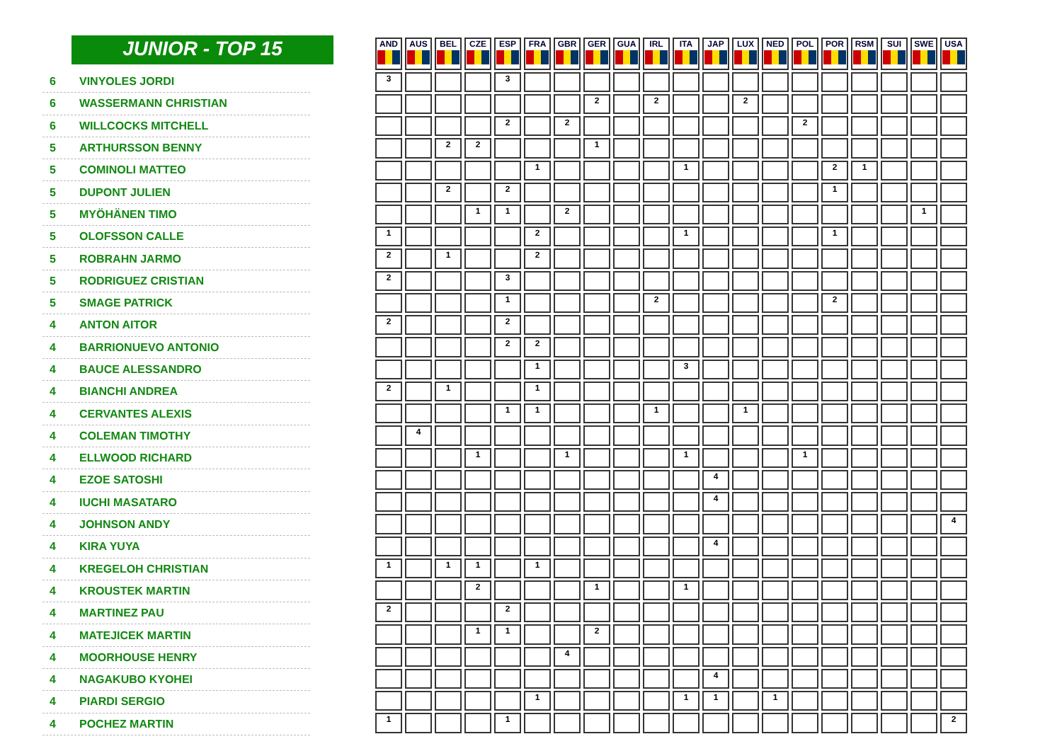JUNIOR - TOP 15
6 VINYOLES JORDI
6 WASSERMANN CHRISTIAN
6 WILLCOCKS MITCHELL
5 ARTHURSSON BENNY
5 COMINOLI MATTEO
5 DUPONT JULIEN
5 MYÖHÄNEN TIMO
5 OLOFSSON CALLE
5 ROBRAHN JARMO
5 RODRIGUEZ CRISTIAN
5 SMAGE PATRICK
4 ANTON AITOR
4 BARRIONUEVO ANTONIO
4 BAUCE ALESSANDRO
4 BIANCHI ANDREA
4 CERVANTES ALEXIS
4 COLEMAN TIMOTHY
4 ELLWOOD RICHARD
4 EZOE SATOSHI
4 IUCHI MASATARO
4 JOHNSON ANDY
4 KIRA YUYA
4 KREGELOH CHRISTIAN
4 KROUSTEK MARTIN
4 MARTINEZ PAU
4 MATEJICEK MARTIN
4 MOORHOUSE HENRY
4 NAGAKUBO KYOHEI
4 PIARDI SERGIO
4 POCHEZ MARTIN
| AND | AUS | BEL | CZE | ESP | FRA | GBR | GER | GUA | IRL | ITA | JAP | LUX | NED | POL | POR | RSM | SUI | SWE | USA |
| --- | --- | --- | --- | --- | --- | --- | --- | --- | --- | --- | --- | --- | --- | --- | --- | --- | --- | --- | --- |
| 3 | | | | 3 | | | | | | | | | | | | | | | |
| | | | | | | | 2 | | 2 | | | 2 | | | | | | | |
| | | | | 2 | | 2 | | | | | | | | 2 | | | | | |
| | | 2 | 2 | | | | 1 | | | | | | | | | | | | |
| | | | | | 1 | | | | | 1 | | | | | 2 | 1 | | | |
| | | 2 | | 2 | | | | | | | | | | | 1 | | | | |
| | | | 1 | 1 | | 2 | | | | | | | | | | | | 1 | |
| 1 | | | | | 2 | | | | | 1 | | | | | 1 | | | | |
| 2 | | 1 | | | 2 | | | | | | | | | | | | | | |
| 2 | | | | 3 | | | | | | | | | | | | | | | |
| | | | | 1 | | | | | 2 | | | | | | 2 | | | | |
| 2 | | | | 2 | | | | | | | | | | | | | | | |
| | | | | 2 | 2 | | | | | | | | | | | | | | |
| | | | | | 1 | | | | | 3 | | | | | | | | | |
| 2 | | 1 | | | 1 | | | | | | | | | | | | | | |
| | | | | 1 | 1 | | | | 1 | | | 1 | | | | | | | |
| | 4 | | | | | | | | | | | | | | | | | | |
| | | | 1 | | | 1 | | | | 1 | | | | 1 | | | | | |
| | | | | | | | | | | | 4 | | | | | | | | |
| | | | | | | | | | | | 4 | | | | | | | | |
| | | | | | | | | | | | | | | | | | | | 4 |
| | | | | | | | | | | | 4 | | | | | | | | |
| 1 | | 1 | 1 | | 1 | | | | | | | | | | | | | | |
| | | | 2 | | | | 1 | | | 1 | | | | | | | | | |
| 2 | | | | 2 | | | | | | | | | | | | | | | |
| | | | 1 | 1 | | | 2 | | | | | | | | | | | | |
| | | | | | | 4 | | | | | | | | | | | | | |
| | | | | | | | | | | | 4 | | | | | | | | |
| | | | | | 1 | | | | | 1 | 1 | | 1 | | | | | | |
| 1 | | | | 1 | | | | | | | | | | | | | | | 2 |